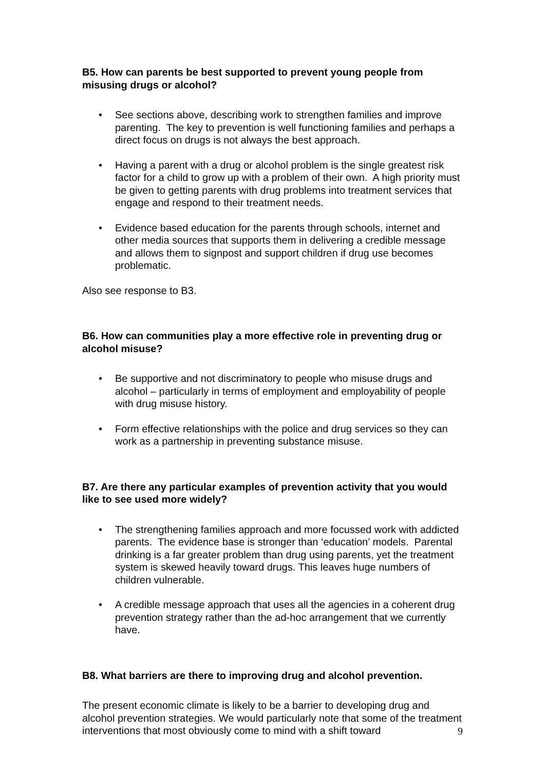B5. How can parents be best supported to prevent young people from misusing drugs or alcohol?
• See sections above, describing work to strengthen families and improve parenting. The key to prevention is well functioning families and perhaps a direct focus on drugs is not always the best approach.
• Having a parent with a drug or alcohol problem is the single greatest risk factor for a child to grow up with a problem of their own. A high priority must be given to getting parents with drug problems into treatment services that engage and respond to their treatment needs.
• Evidence based education for the parents through schools, internet and other media sources that supports them in delivering a credible message and allows them to signpost and support children if drug use becomes problematic.
Also see response to B3.
B6. How can communities play a more effective role in preventing drug or alcohol misuse?
• Be supportive and not discriminatory to people who misuse drugs and alcohol – particularly in terms of employment and employability of people with drug misuse history.
• Form effective relationships with the police and drug services so they can work as a partnership in preventing substance misuse.
B7. Are there any particular examples of prevention activity that you would like to see used more widely?
• The strengthening families approach and more focussed work with addicted parents. The evidence base is stronger than ‘education’ models. Parental drinking is a far greater problem than drug using parents, yet the treatment system is skewed heavily toward drugs. This leaves huge numbers of children vulnerable.
• A credible message approach that uses all the agencies in a coherent drug prevention strategy rather than the ad-hoc arrangement that we currently have.
B8. What barriers are there to improving drug and alcohol prevention.
The present economic climate is likely to be a barrier to developing drug and alcohol prevention strategies. We would particularly note that some of the treatment interventions that most obviously come to mind with a shift toward
9